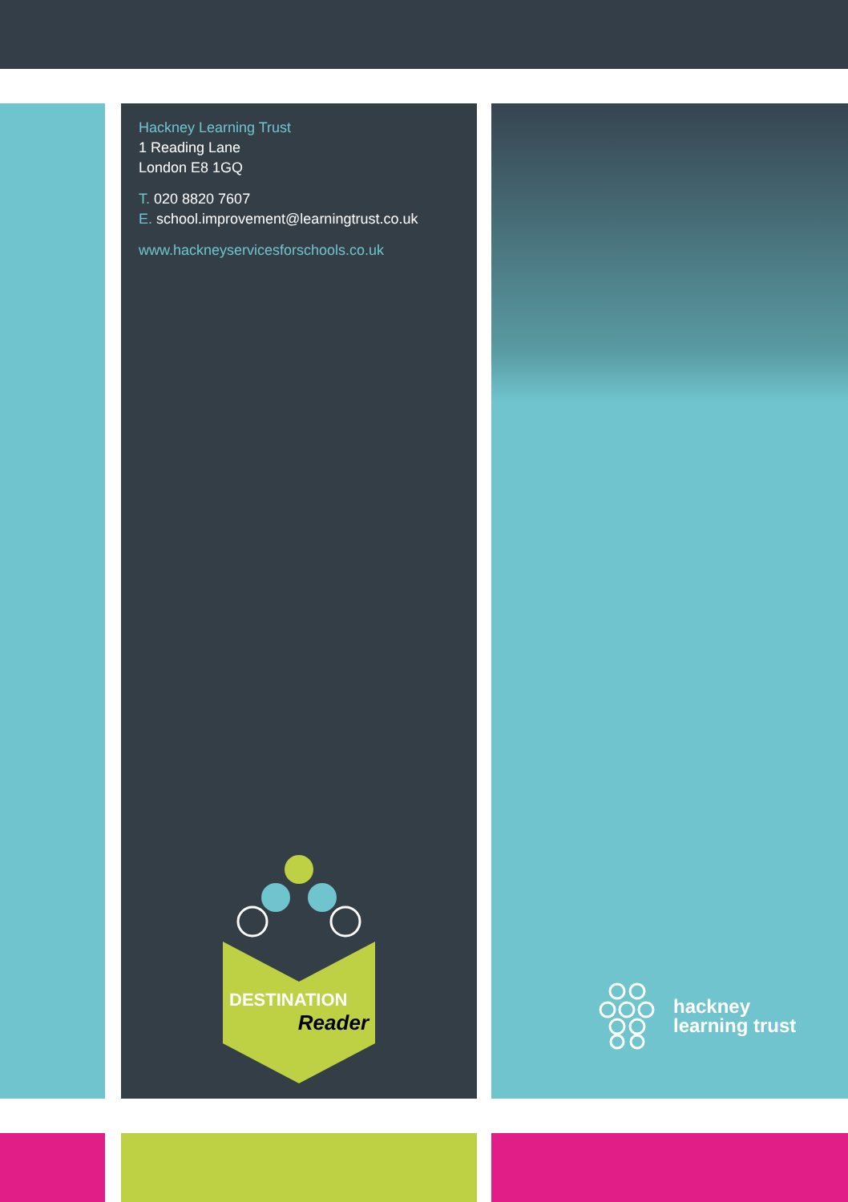Hackney Learning Trust
1 Reading Lane
London E8 1GQ
T. 020 8820 7607
E. school.improvement@learningtrust.co.uk
www.hackneyservicesforschools.co.uk
DESTINATION
Reader
hackney
learning trust